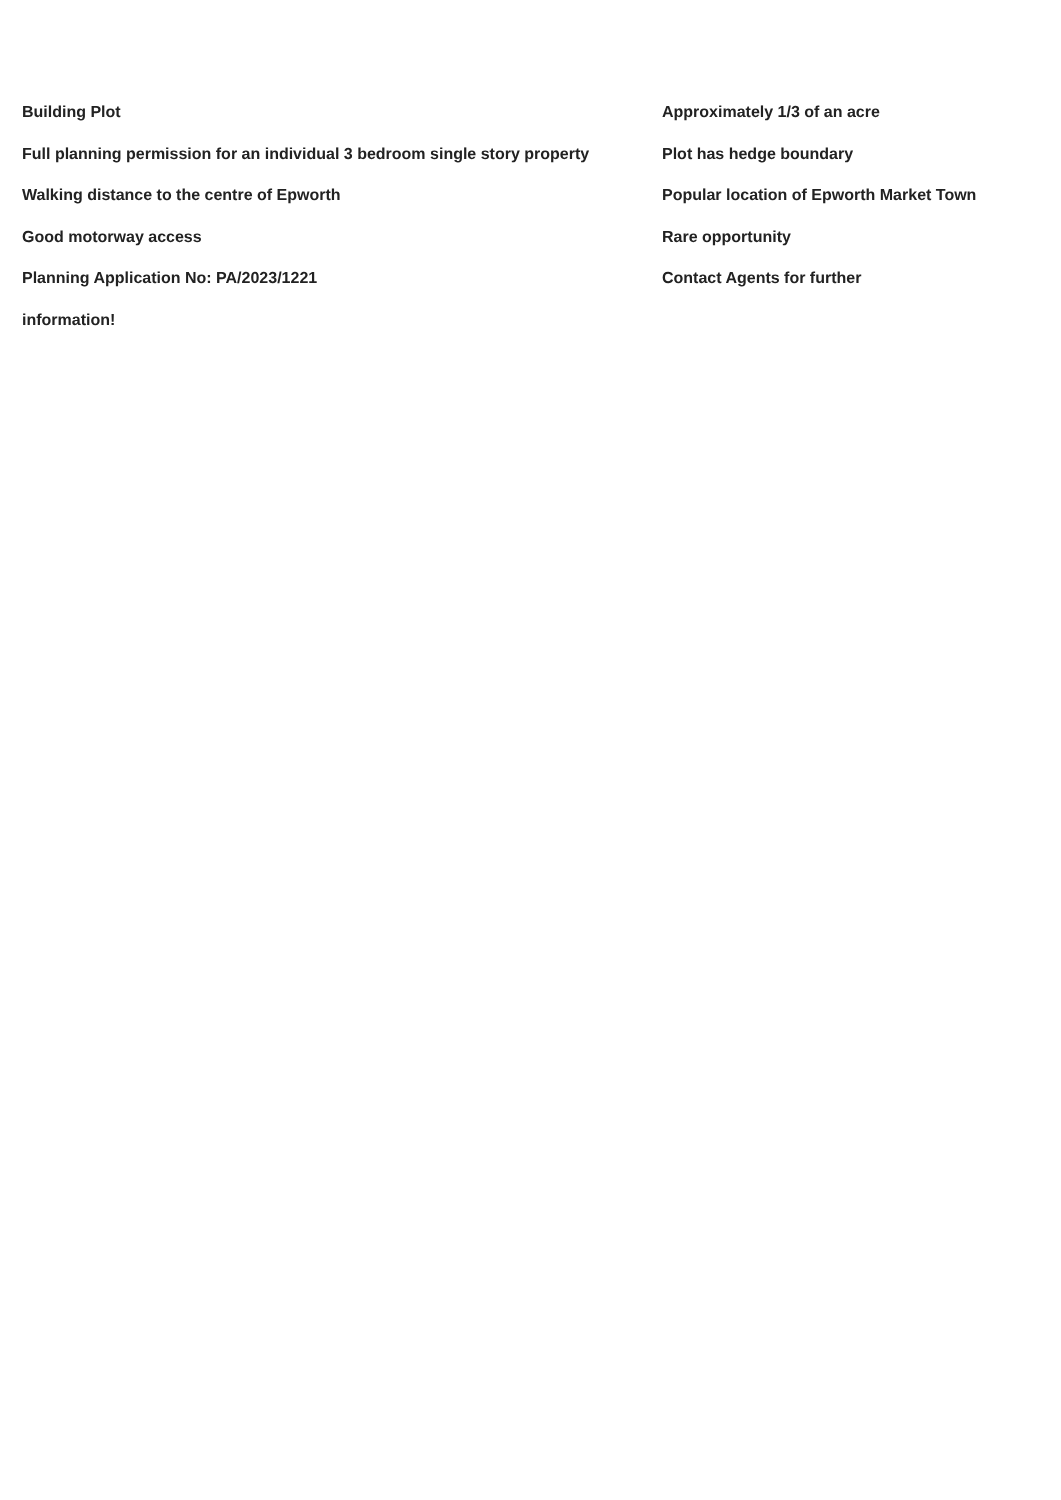Building Plot Approximately 1/3 of an acre
Full planning permission for an individual 3 bedroom single story property
Plot has hedge boundary
Walking distance to the centre of Epworth Popular location of Epworth Market Town
Good motorway access Rare opportunity
Planning Application No: PA/2023/1221 Contact Agents for further
information!